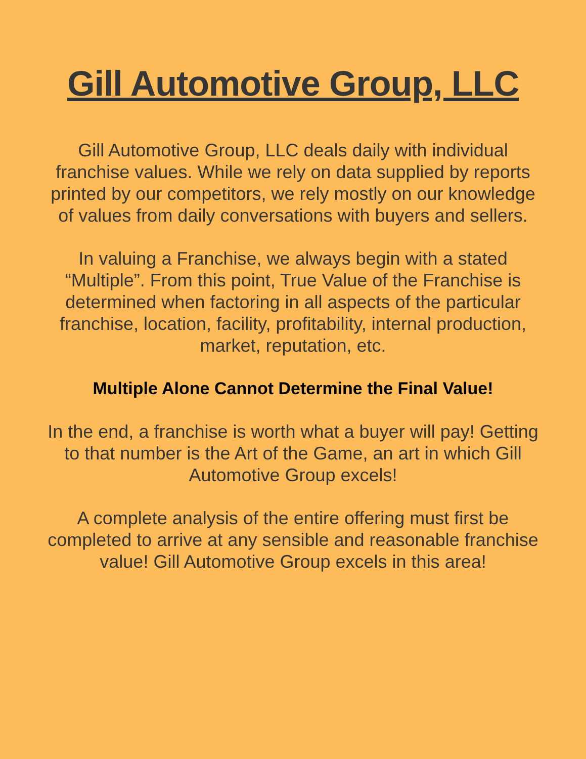Gill Automotive Group, LLC
Gill Automotive Group, LLC deals daily with individual franchise values. While we rely on data supplied by reports printed by our competitors, we rely mostly on our knowledge of values from daily conversations with buyers and sellers.
In valuing a Franchise, we always begin with a stated “Multiple”. From this point, True Value of the Franchise is determined when factoring in all aspects of the particular franchise, location, facility, profitability, internal production, market, reputation, etc.
Multiple Alone Cannot Determine the Final Value!
In the end, a franchise is worth what a buyer will pay! Getting to that number is the Art of the Game, an art in which Gill Automotive Group excels!
A complete analysis of the entire offering must first be completed to arrive at any sensible and reasonable franchise value! Gill Automotive Group excels in this area!